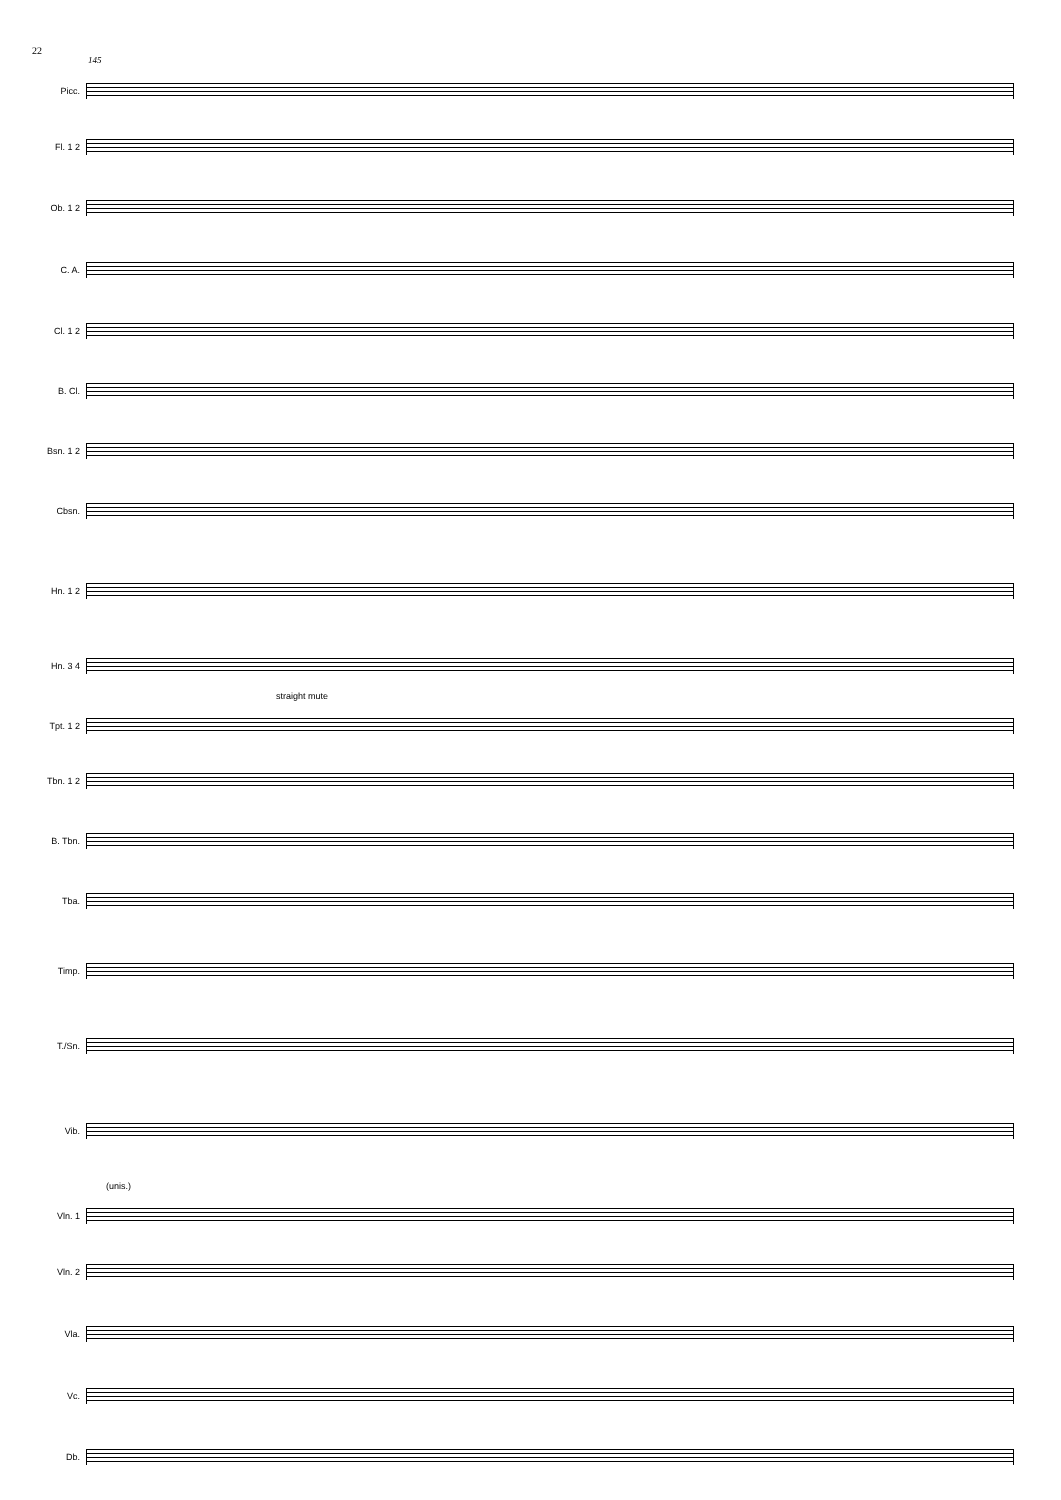22
145
Picc.
Fl. 1 2
Ob. 1 2
C. A.
Cl. 1 2
B. Cl.
Bsn. 1 2
Cbsn.
Hn. 1 2
Hn. 3 4
straight mute
Tpt. 1 2
Tbn. 1 2
B. Tbn.
Tba.
Timp.
T./Sn.
Vib.
(unis.)
Vln. 1
Vln. 2
Vla.
Vc.
Db.